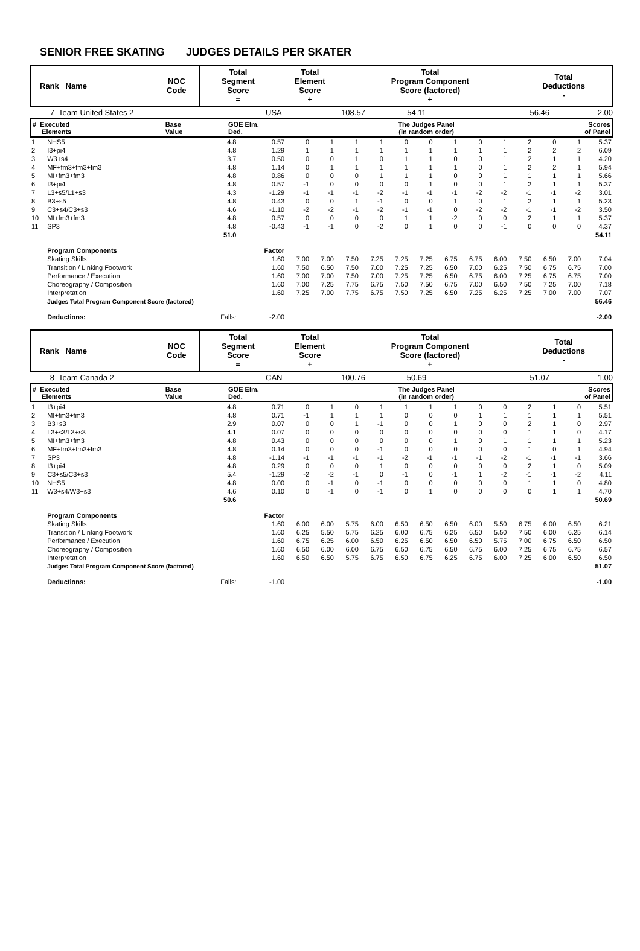SENIOR FREE SKATING JUDGES DETAILS PER SKATER
| Rank Name | NOC Code | Total Segment Score = | Total Element Score + | Total Program Component Score (factored) + | Total Deductions - |
| --- | --- | --- | --- | --- | --- |
| 7 | Team United States 2 | USA | 108.57 | 54.11 | 56.46 | 2.00 |
| # Executed Elements | Base Value | GOE Elm. Ded. | The Judges Panel (in random order) | Scores of Panel |
| --- | --- | --- | --- | --- |
| 1 | NHS5 | 4.8 | 0.57 | 0 | 1 | 1 | 1 | 0 | 0 | 1 | 0 | 1 | 2 | 0 | 1 | 5.37 |
| 2 | I3+pi4 | 4.8 | 1.29 | 1 | 1 | 1 | 1 | 1 | 1 | 1 | 1 | 1 | 2 | 2 | 2 | 6.09 |
| 3 | W3+s4 | 3.7 | 0.50 | 0 | 0 | 1 | 0 | 1 | 1 | 0 | 0 | 1 | 2 | 1 | 1 | 4.20 |
| 4 | MF+fm3+fm3+fm3 | 4.8 | 1.14 | 0 | 1 | 1 | 1 | 1 | 1 | 1 | 0 | 1 | 2 | 2 | 1 | 5.94 |
| 5 | MI+fm3+fm3 | 4.8 | 0.86 | 0 | 0 | 0 | 1 | 1 | 1 | 0 | 0 | 1 | 1 | 1 | 1 | 5.66 |
| 6 | I3+pi4 | 4.8 | 0.57 | -1 | 0 | 0 | 0 | 0 | 1 | 0 | 0 | 1 | 2 | 1 | 1 | 5.37 |
| 7 | L3+s5/L1+s3 | 4.3 | -1.29 | -1 | -1 | -1 | -2 | -1 | -1 | -1 | -2 | -2 | -1 | -1 | -2 | 3.01 |
| 8 | B3+s5 | 4.8 | 0.43 | 0 | 0 | 1 | -1 | 0 | 0 | 1 | 0 | 1 | 2 | 1 | 1 | 5.23 |
| 9 | C3+s4/C3+s3 | 4.6 | -1.10 | -2 | -2 | -1 | -2 | -1 | -1 | 0 | -2 | -2 | -1 | -1 | -2 | 3.50 |
| 10 | MI+fm3+fm3 | 4.8 | 0.57 | 0 | 0 | 0 | 0 | 1 | 1 | -2 | 0 | 0 | 2 | 1 | 1 | 5.37 |
| 11 | SP3 | 4.8 | -0.43 | -1 | -1 | 0 | -2 | 0 | 1 | 0 | 0 | -1 | 0 | 0 | 0 | 4.37 |
| | | 51.0 | | | | | | | | | | | | | | 54.11 |
| | Program Components | | Factor | | | | | | | | | | | | | |
| | Skating Skills | | 1.60 | 7.00 | 7.00 | 7.50 | 7.25 | 7.25 | 7.25 | 6.75 | 6.75 | 6.00 | 7.50 | 6.50 | 7.00 | 7.04 |
| | Transition / Linking Footwork | | 1.60 | 7.50 | 6.50 | 7.50 | 7.00 | 7.25 | 7.25 | 6.50 | 7.00 | 6.25 | 7.50 | 6.75 | 6.75 | 7.00 |
| | Performance / Execution | | 1.60 | 7.00 | 7.00 | 7.50 | 7.00 | 7.25 | 7.25 | 6.50 | 6.75 | 6.00 | 7.25 | 6.75 | 6.75 | 7.00 |
| | Choreography / Composition | | 1.60 | 7.00 | 7.25 | 7.75 | 6.75 | 7.50 | 7.50 | 6.75 | 7.00 | 6.50 | 7.50 | 7.25 | 7.00 | 7.18 |
| | Interpretation | | 1.60 | 7.25 | 7.00 | 7.75 | 6.75 | 7.50 | 7.25 | 6.50 | 7.25 | 6.25 | 7.25 | 7.00 | 7.00 | 7.07 |
| | Judges Total Program Component Score (factored) | | | | | | | | | | | | | | | 56.46 |
| | Deductions: | Falls: | -2.00 | | | | | | | | | | | | | -2.00 |
| Rank Name | NOC Code | Total Segment Score = | Total Element Score + | Total Program Component Score (factored) + | Total Deductions - |
| --- | --- | --- | --- | --- | --- |
| 8 | Team Canada 2 | CAN | 100.76 | 50.69 | 51.07 | 1.00 |
| # Executed Elements | Base Value | GOE Elm. Ded. | The Judges Panel (in random order) | Scores of Panel |
| --- | --- | --- | --- | --- |
| 1 | I3+pi4 | 4.8 | 0.71 | 0 | 1 | 0 | 1 | 1 | 1 | 1 | 0 | 0 | 2 | 1 | 0 | 5.51 |
| 2 | MI+fm3+fm3 | 4.8 | 0.71 | -1 | 1 | 1 | 1 | 0 | 0 | 0 | 1 | 1 | 1 | 1 | 1 | 5.51 |
| 3 | B3+s3 | 2.9 | 0.07 | 0 | 0 | 1 | -1 | 0 | 0 | 1 | 0 | 0 | 2 | 1 | 0 | 2.97 |
| 4 | L3+s3/L3+s3 | 4.1 | 0.07 | 0 | 0 | 0 | 0 | 0 | 0 | 0 | 0 | 0 | 1 | 1 | 0 | 4.17 |
| 5 | MI+fm3+fm3 | 4.8 | 0.43 | 0 | 0 | 0 | 0 | 0 | 0 | 1 | 0 | 1 | 1 | 1 | 1 | 5.23 |
| 6 | MF+fm3+fm3+fm3 | 4.8 | 0.14 | 0 | 0 | 0 | -1 | 0 | 0 | 0 | 0 | 0 | 1 | 0 | 1 | 4.94 |
| 7 | SP3 | 4.8 | -1.14 | -1 | -1 | -1 | -1 | -2 | -1 | -1 | -1 | -2 | -1 | -1 | -1 | 3.66 |
| 8 | I3+pi4 | 4.8 | 0.29 | 0 | 0 | 0 | 1 | 0 | 0 | 0 | 0 | 0 | 2 | 1 | 0 | 5.09 |
| 9 | C3+s5/C3+s3 | 5.4 | -1.29 | -2 | -2 | -1 | 0 | -1 | 0 | -1 | 1 | -2 | -1 | -1 | -2 | 4.11 |
| 10 | NHS5 | 4.8 | 0.00 | 0 | -1 | 0 | -1 | 0 | 0 | 0 | 0 | 0 | 1 | 1 | 0 | 4.80 |
| 11 | W3+s4/W3+s3 | 4.6 | 0.10 | 0 | -1 | 0 | -1 | 0 | 1 | 0 | 0 | 0 | 0 | 1 | 1 | 4.70 |
| | | 50.6 | | | | | | | | | | | | | | 50.69 |
| | Program Components | | Factor | | | | | | | | | | | | | |
| | Skating Skills | | 1.60 | 6.00 | 6.00 | 5.75 | 6.00 | 6.50 | 6.50 | 6.50 | 6.00 | 5.50 | 6.75 | 6.00 | 6.50 | 6.21 |
| | Transition / Linking Footwork | | 1.60 | 6.25 | 5.50 | 5.75 | 6.25 | 6.00 | 6.75 | 6.25 | 6.50 | 5.50 | 7.50 | 6.00 | 6.25 | 6.14 |
| | Performance / Execution | | 1.60 | 6.75 | 6.25 | 6.00 | 6.50 | 6.25 | 6.50 | 6.50 | 6.50 | 5.75 | 7.00 | 6.75 | 6.50 | 6.50 |
| | Choreography / Composition | | 1.60 | 6.50 | 6.00 | 6.00 | 6.75 | 6.50 | 6.75 | 6.50 | 6.75 | 6.00 | 7.25 | 6.75 | 6.75 | 6.57 |
| | Interpretation | | 1.60 | 6.50 | 6.50 | 5.75 | 6.75 | 6.50 | 6.75 | 6.25 | 6.75 | 6.00 | 7.25 | 6.00 | 6.50 | 6.50 |
| | Judges Total Program Component Score (factored) | | | | | | | | | | | | | | | 51.07 |
| | Deductions: | Falls: | -1.00 | | | | | | | | | | | | | -1.00 |